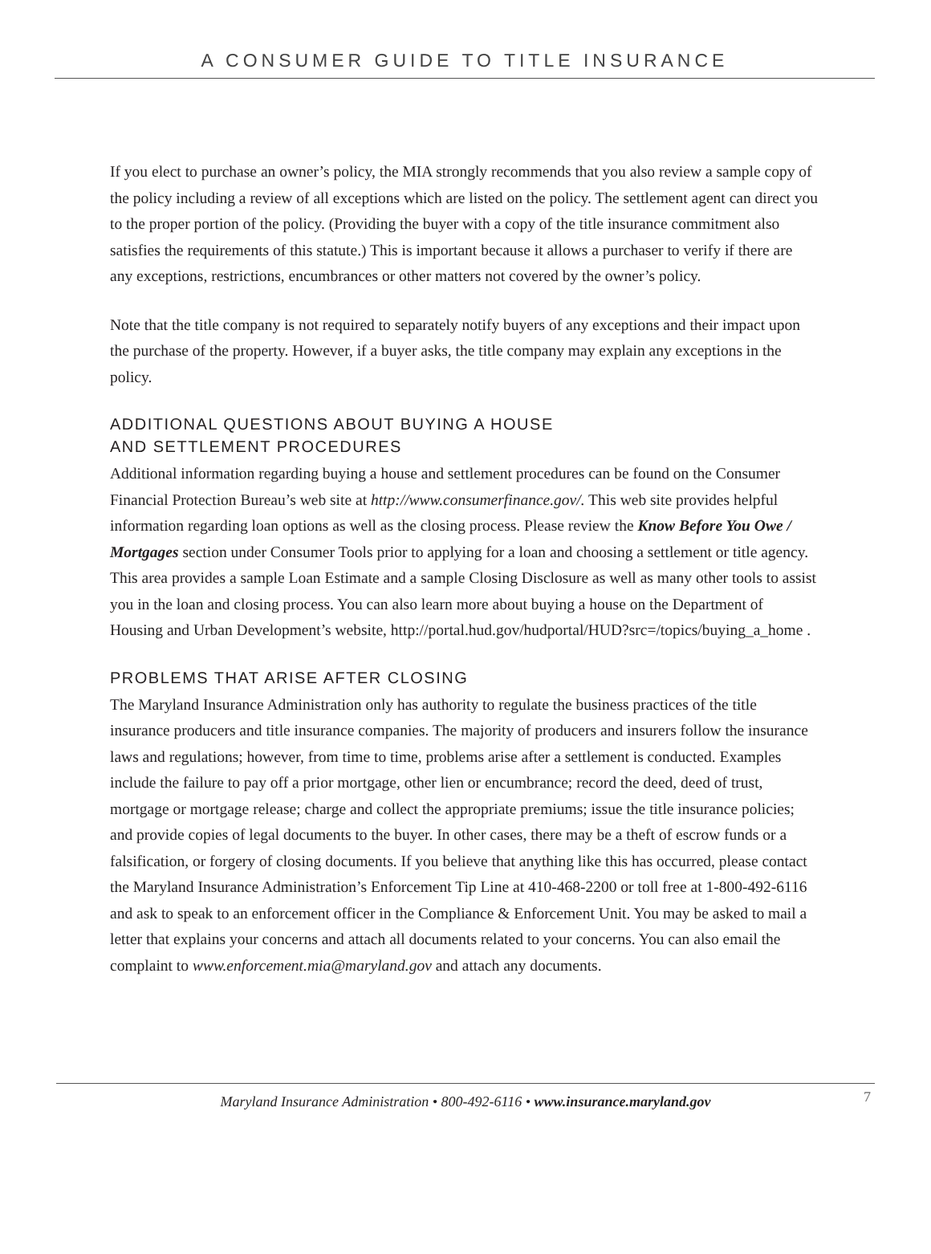A CONSUMER GUIDE TO TITLE INSURANCE
If you elect to purchase an owner’s policy, the MIA strongly recommends that you also review a sample copy of the policy including a review of all exceptions which are listed on the policy. The settlement agent can direct you to the proper portion of the policy. (Providing the buyer with a copy of the title insurance commitment also satisfies the requirements of this statute.) This is important because it allows a purchaser to verify if there are any exceptions, restrictions, encumbrances or other matters not covered by the owner’s policy.
Note that the title company is not required to separately notify buyers of any exceptions and their impact upon the purchase of the property. However, if a buyer asks, the title company may explain any exceptions in the policy.
ADDITIONAL QUESTIONS ABOUT BUYING A HOUSE
AND SETTLEMENT PROCEDURES
Additional information regarding buying a house and settlement procedures can be found on the Consumer Financial Protection Bureau’s web site at http://www.consumerfinance.gov/. This web site provides helpful information regarding loan options as well as the closing process. Please review the Know Before You Owe / Mortgages section under Consumer Tools prior to applying for a loan and choosing a settlement or title agency. This area provides a sample Loan Estimate and a sample Closing Disclosure as well as many other tools to assist you in the loan and closing process. You can also learn more about buying a house on the Department of Housing and Urban Development’s website, http://portal.hud.gov/hudportal/HUD?src=/topics/buying_a_home .
PROBLEMS THAT ARISE AFTER CLOSING
The Maryland Insurance Administration only has authority to regulate the business practices of the title insurance producers and title insurance companies. The majority of producers and insurers follow the insurance laws and regulations; however, from time to time, problems arise after a settlement is conducted. Examples include the failure to pay off a prior mortgage, other lien or encumbrance; record the deed, deed of trust, mortgage or mortgage release; charge and collect the appropriate premiums; issue the title insurance policies; and provide copies of legal documents to the buyer. In other cases, there may be a theft of escrow funds or a falsification, or forgery of closing documents. If you believe that anything like this has occurred, please contact the Maryland Insurance Administration’s Enforcement Tip Line at 410-468-2200 or toll free at 1-800-492-6116 and ask to speak to an enforcement officer in the Compliance & Enforcement Unit. You may be asked to mail a letter that explains your concerns and attach all documents related to your concerns. You can also email the complaint to www.enforcement.mia@maryland.gov and attach any documents.
Maryland Insurance Administration • 800-492-6116 • www.insurance.maryland.gov 7